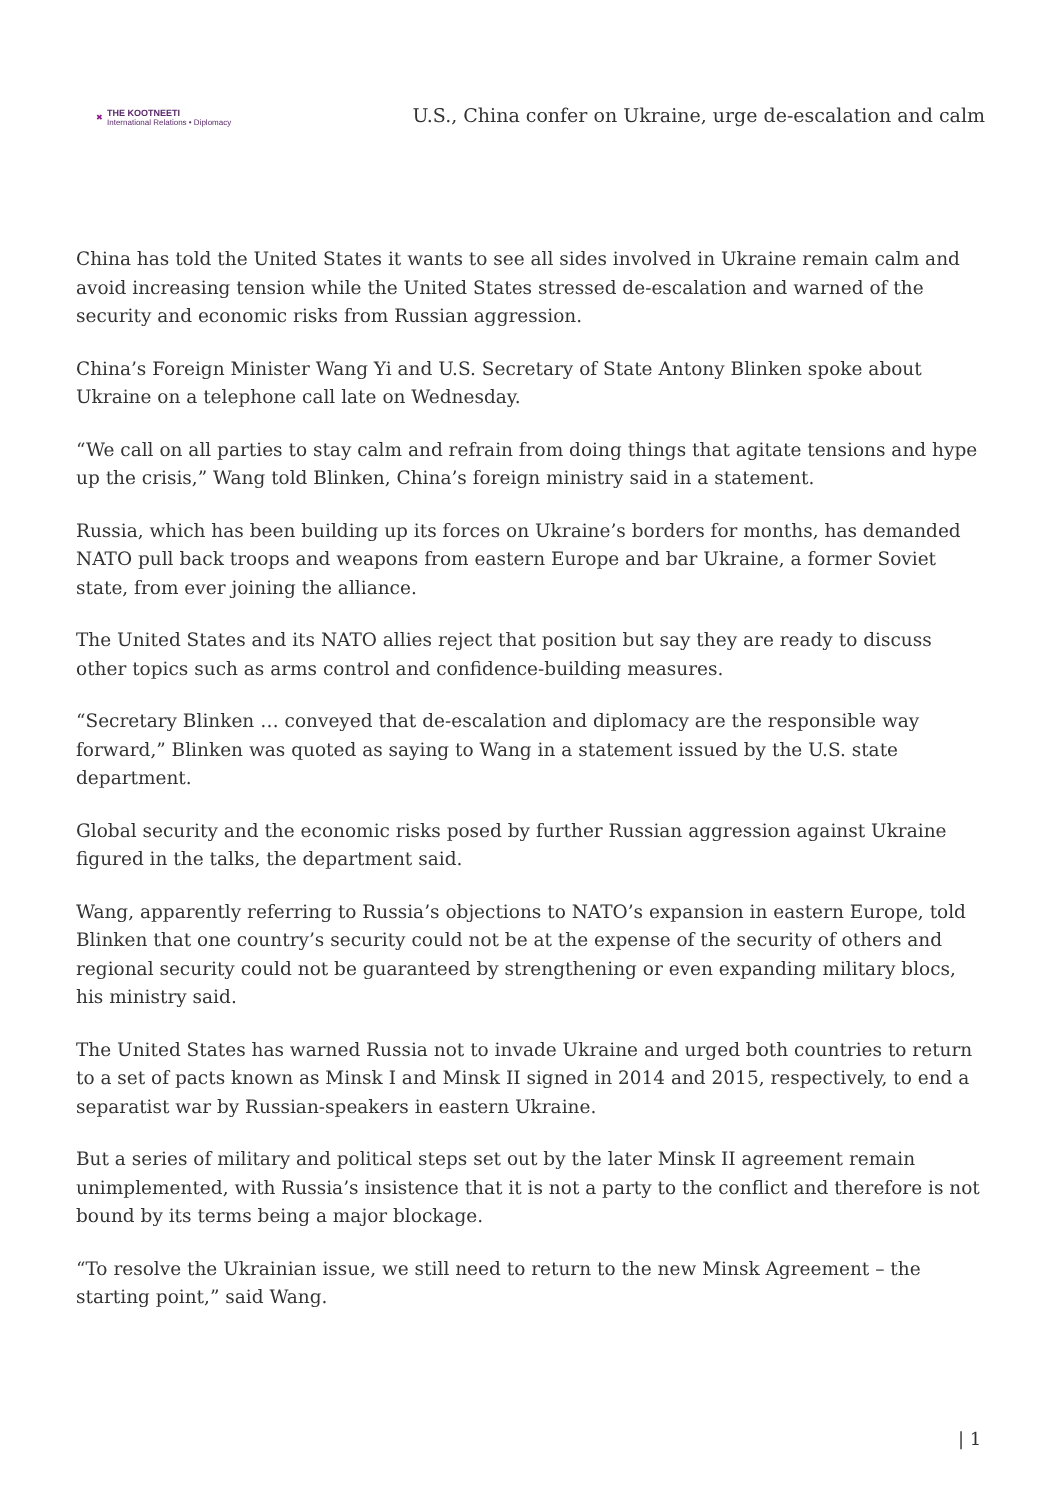✖
THE KOOTNEETI
International Relations • Diplomacy
U.S., China confer on Ukraine, urge de-escalation and calm
China has told the United States it wants to see all sides involved in Ukraine remain calm and avoid increasing tension while the United States stressed de-escalation and warned of the security and economic risks from Russian aggression.
China’s Foreign Minister Wang Yi and U.S. Secretary of State Antony Blinken spoke about Ukraine on a telephone call late on Wednesday.
“We call on all parties to stay calm and refrain from doing things that agitate tensions and hype up the crisis,” Wang told Blinken, China’s foreign ministry said in a statement.
Russia, which has been building up its forces on Ukraine’s borders for months, has demanded NATO pull back troops and weapons from eastern Europe and bar Ukraine, a former Soviet state, from ever joining the alliance.
The United States and its NATO allies reject that position but say they are ready to discuss other topics such as arms control and confidence-building measures.
“Secretary Blinken … conveyed that de-escalation and diplomacy are the responsible way forward,” Blinken was quoted as saying to Wang in a statement issued by the U.S. state department.
Global security and the economic risks posed by further Russian aggression against Ukraine figured in the talks, the department said.
Wang, apparently referring to Russia’s objections to NATO’s expansion in eastern Europe, told Blinken that one country’s security could not be at the expense of the security of others and regional security could not be guaranteed by strengthening or even expanding military blocs, his ministry said.
The United States has warned Russia not to invade Ukraine and urged both countries to return to a set of pacts known as Minsk I and Minsk II signed in 2014 and 2015, respectively, to end a separatist war by Russian-speakers in eastern Ukraine.
But a series of military and political steps set out by the later Minsk II agreement remain unimplemented, with Russia’s insistence that it is not a party to the conflict and therefore is not bound by its terms being a major blockage.
“To resolve the Ukrainian issue, we still need to return to the new Minsk Agreement – the starting point,” said Wang.
| 1